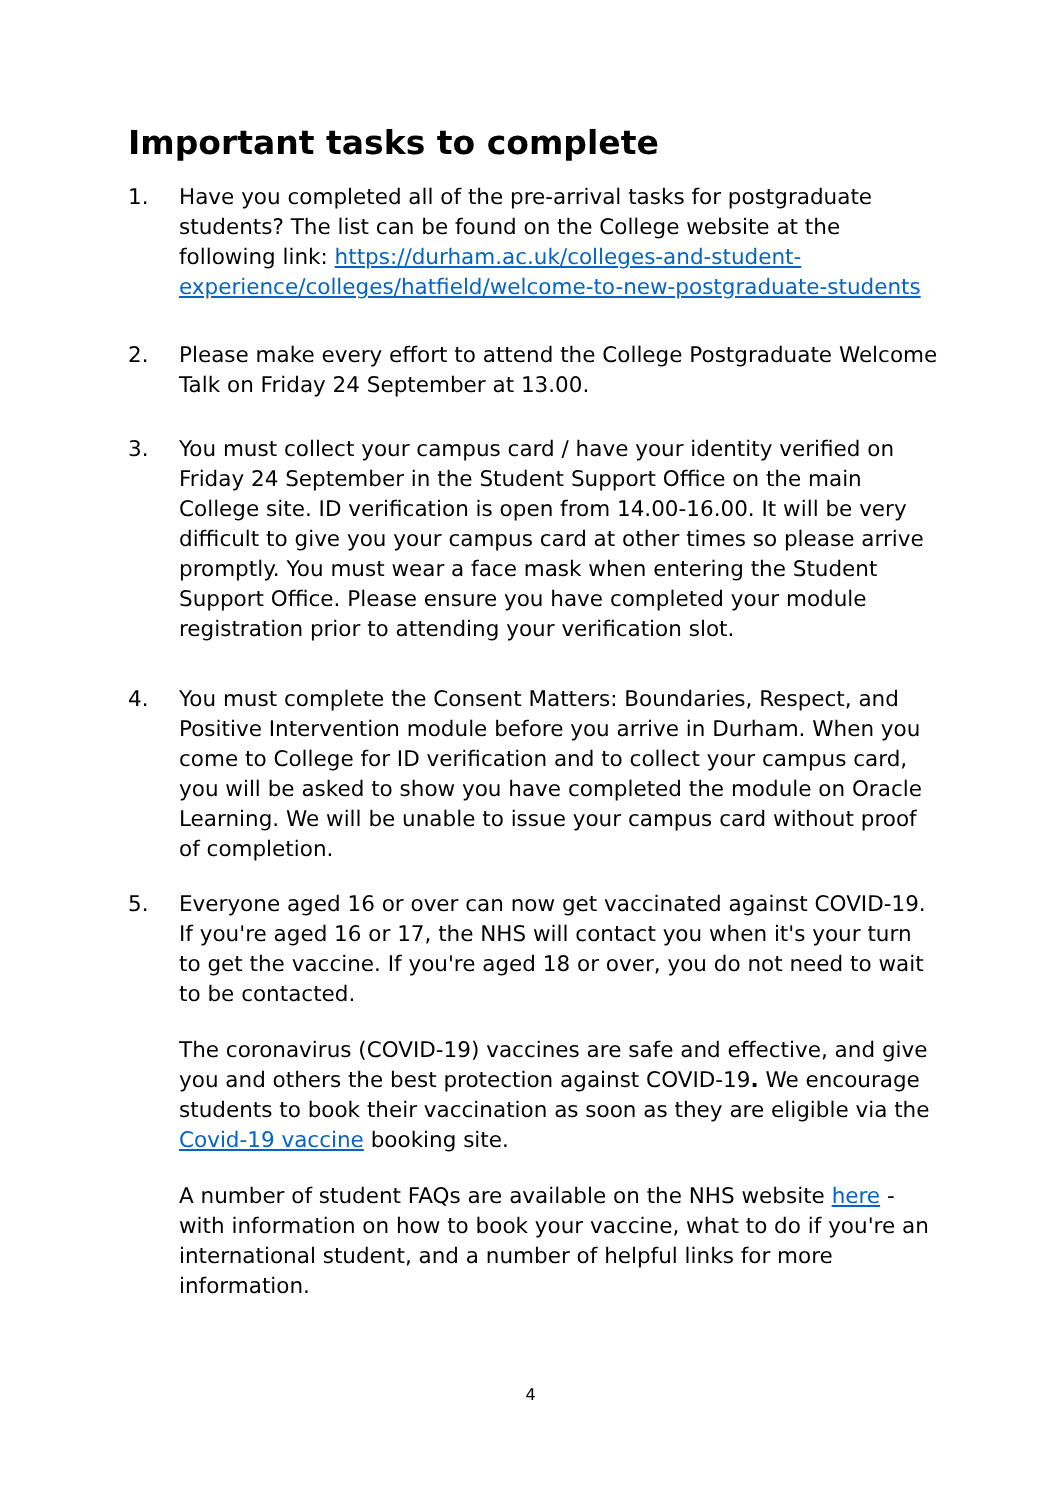Important tasks to complete
1. Have you completed all of the pre-arrival tasks for postgraduate students? The list can be found on the College website at the following link: https://durham.ac.uk/colleges-and-student-experience/colleges/hatfield/welcome-to-new-postgraduate-students
2. Please make every effort to attend the College Postgraduate Welcome Talk on Friday 24 September at 13.00.
3. You must collect your campus card / have your identity verified on Friday 24 September in the Student Support Office on the main College site. ID verification is open from 14.00-16.00. It will be very difficult to give you your campus card at other times so please arrive promptly. You must wear a face mask when entering the Student Support Office. Please ensure you have completed your module registration prior to attending your verification slot.
4. You must complete the Consent Matters: Boundaries, Respect, and Positive Intervention module before you arrive in Durham. When you come to College for ID verification and to collect your campus card, you will be asked to show you have completed the module on Oracle Learning. We will be unable to issue your campus card without proof of completion.
5. Everyone aged 16 or over can now get vaccinated against COVID-19. If you're aged 16 or 17, the NHS will contact you when it's your turn to get the vaccine. If you're aged 18 or over, you do not need to wait to be contacted.
The coronavirus (COVID-19) vaccines are safe and effective, and give you and others the best protection against COVID-19. We encourage students to book their vaccination as soon as they are eligible via the Covid-19 vaccine booking site.
A number of student FAQs are available on the NHS website here - with information on how to book your vaccine, what to do if you're an international student, and a number of helpful links for more information.
4